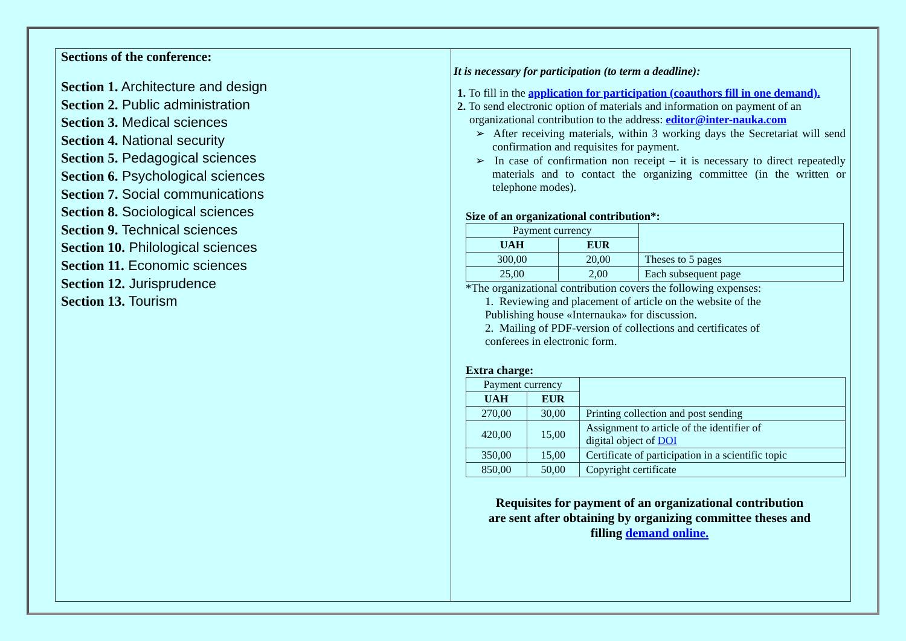Sections of the conference:
Section 1. Architecture and design
Section 2. Public administration
Section 3. Medical sciences
Section 4. National security
Section 5. Pedagogical sciences
Section 6. Psychological sciences
Section 7. Social communications
Section 8. Sociological sciences
Section 9. Technical sciences
Section 10. Philological sciences
Section 11. Economic sciences
Section 12. Jurisprudence
Section 13. Tourism
It is necessary for participation (to term a deadline):
1. To fill in the application for participation (coauthors fill in one demand).
2. To send electronic option of materials and information on payment of an organizational contribution to the address: editor@inter-nauka.com
➢ After receiving materials, within 3 working days the Secretariat will send confirmation and requisites for payment.
➢ In case of confirmation non receipt – it is necessary to direct repeatedly materials and to contact the organizing committee (in the written or telephone modes).
Size of an organizational contribution*:
| Payment currency | | |
| UAH | EUR | |
| 300,00 | 20,00 | Theses to 5 pages |
| 25,00 | 2,00 | Each subsequent page |
*The organizational contribution covers the following expenses:
1. Reviewing and placement of article on the website of the Publishing house «Internauka» for discussion.
2. Mailing of PDF-version of collections and certificates of conferees in electronic form.
Extra charge:
| Payment currency | | |
| UAH | EUR | |
| 270,00 | 30,00 | Printing collection and post sending |
| 420,00 | 15,00 | Assignment to article of the identifier of digital object of DOI |
| 350,00 | 15,00 | Certificate of participation in a scientific topic |
| 850,00 | 50,00 | Copyright certificate |
Requisites for payment of an organizational contribution
are sent after obtaining by organizing committee theses and
filling demand online.